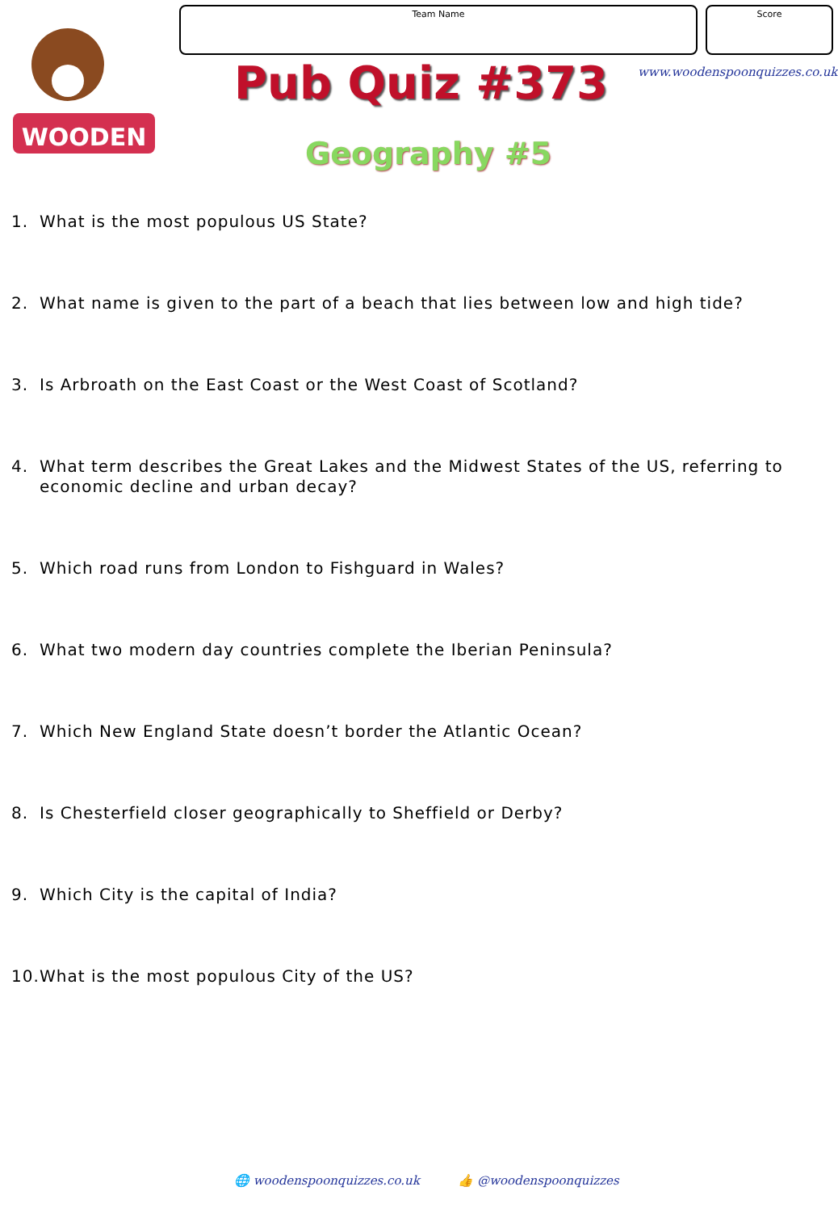WOODEN
Team Name Score
www.woodenspoonquizzes.co.uk
Pub Quiz #373
Geography #5
1. What is the most populous US State?
2. What name is given to the part of a beach that lies between low and high tide?
3. Is Arbroath on the East Coast or the West Coast of Scotland?
4. What term describes the Great Lakes and the Midwest States of the US, referring to economic decline and urban decay?
5. Which road runs from London to Fishguard in Wales?
6. What two modern day countries complete the Iberian Peninsula?
7. Which New England State doesn’t border the Atlantic Ocean?
8. Is Chesterfield closer geographically to Sheffield or Derby?
9. Which City is the capital of India?
10. What is the most populous City of the US?
🌐 woodenspoonquizzes.co.uk 👍 @woodenspoonquizzes